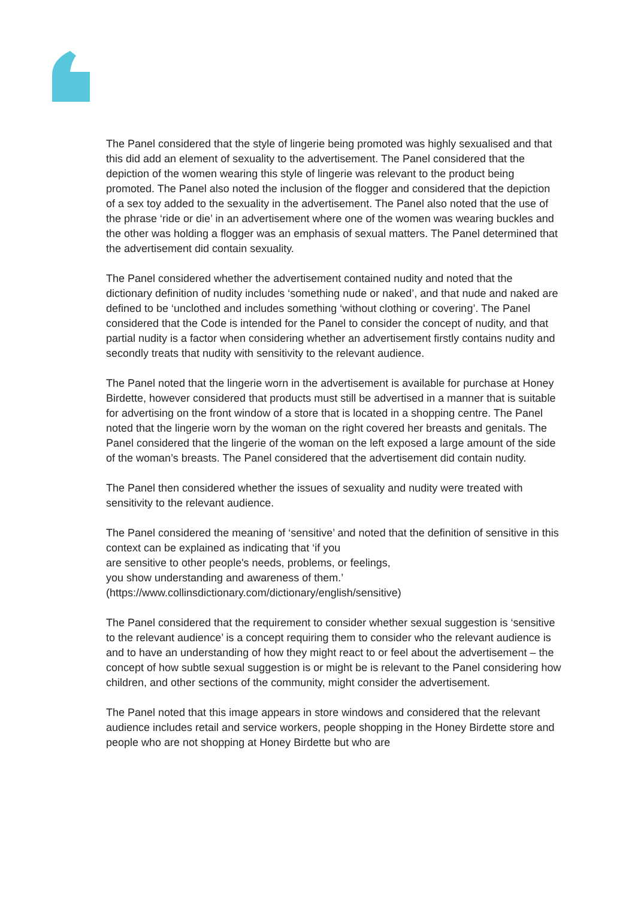The Panel considered that the style of lingerie being promoted was highly sexualised and that this did add an element of sexuality to the advertisement. The Panel considered that the depiction of the women wearing this style of lingerie was relevant to the product being promoted. The Panel also noted the inclusion of the flogger and considered that the depiction of a sex toy added to the sexuality in the advertisement. The Panel also noted that the use of the phrase ‘ride or die’ in an advertisement where one of the women was wearing buckles and the other was holding a flogger was an emphasis of sexual matters. The Panel determined that the advertisement did contain sexuality.
The Panel considered whether the advertisement contained nudity and noted that the dictionary definition of nudity includes ‘something nude or naked’, and that nude and naked are defined to be ‘unclothed and includes something ‘without clothing or covering’. The Panel considered that the Code is intended for the Panel to consider the concept of nudity, and that partial nudity is a factor when considering whether an advertisement firstly contains nudity and secondly treats that nudity with sensitivity to the relevant audience.
The Panel noted that the lingerie worn in the advertisement is available for purchase at Honey Birdette, however considered that products must still be advertised in a manner that is suitable for advertising on the front window of a store that is located in a shopping centre. The Panel noted that the lingerie worn by the woman on the right covered her breasts and genitals. The Panel considered that the lingerie of the woman on the left exposed a large amount of the side of the woman’s breasts. The Panel considered that the advertisement did contain nudity.
The Panel then considered whether the issues of sexuality and nudity were treated with sensitivity to the relevant audience.
The Panel considered the meaning of ‘sensitive’ and noted that the definition of sensitive in this context can be explained as indicating that ‘if you
are sensitive to other people's needs, problems, or feelings,
you show understanding and awareness of them.’
(https://www.collinsdictionary.com/dictionary/english/sensitive)
The Panel considered that the requirement to consider whether sexual suggestion is ‘sensitive to the relevant audience’ is a concept requiring them to consider who the relevant audience is and to have an understanding of how they might react to or feel about the advertisement – the concept of how subtle sexual suggestion is or might be is relevant to the Panel considering how children, and other sections of the community, might consider the advertisement.
The Panel noted that this image appears in store windows and considered that the relevant audience includes retail and service workers, people shopping in the Honey Birdette store and people who are not shopping at Honey Birdette but who are